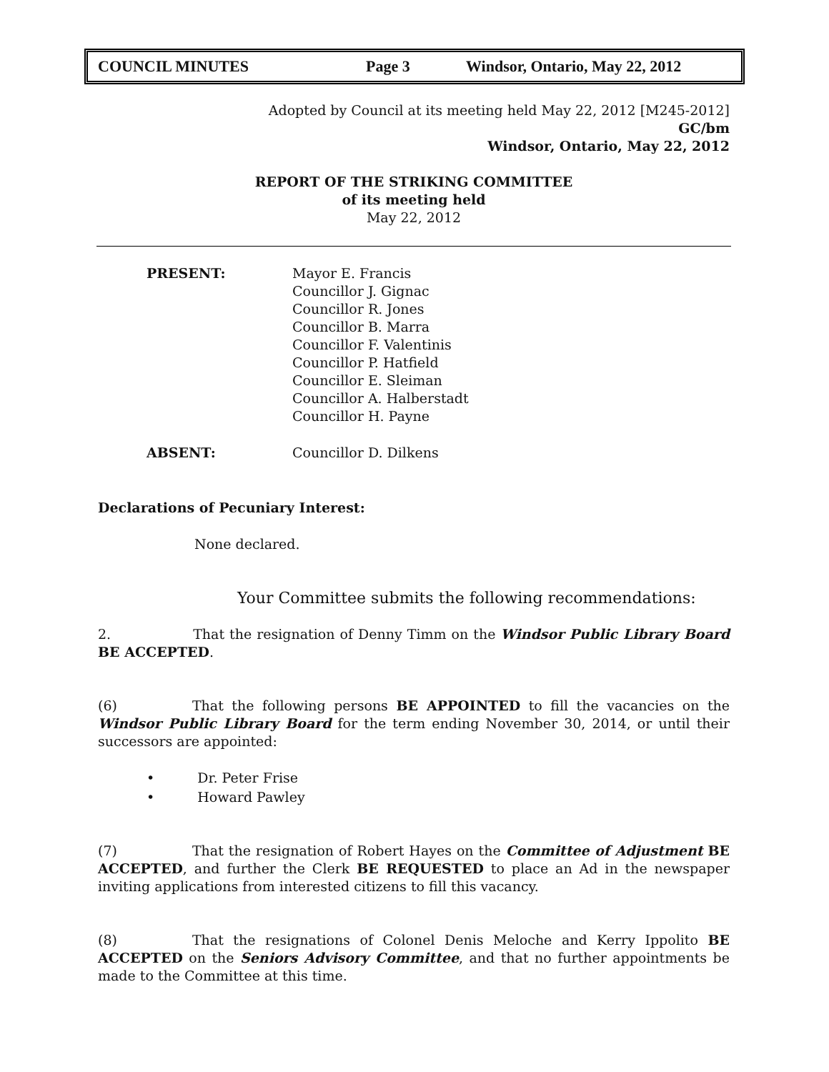COUNCIL MINUTES Page 3 Windsor, Ontario, May 22, 2012
Adopted by Council at its meeting held May 22, 2012 [M245-2012]
GC/bm
Windsor, Ontario, May 22, 2012
REPORT OF THE STRIKING COMMITTEE
of its meeting held
May 22, 2012
PRESENT: Mayor E. Francis
Councillor J. Gignac
Councillor R. Jones
Councillor B. Marra
Councillor F. Valentinis
Councillor P. Hatfield
Councillor E. Sleiman
Councillor A. Halberstadt
Councillor H. Payne
ABSENT: Councillor D. Dilkens
Declarations of Pecuniary Interest:
None declared.
Your Committee submits the following recommendations:
2. That the resignation of Denny Timm on the Windsor Public Library Board BE ACCEPTED.
(6) That the following persons BE APPOINTED to fill the vacancies on the Windsor Public Library Board for the term ending November 30, 2014, or until their successors are appointed:
• Dr. Peter Frise
• Howard Pawley
(7) That the resignation of Robert Hayes on the Committee of Adjustment BE ACCEPTED, and further the Clerk BE REQUESTED to place an Ad in the newspaper inviting applications from interested citizens to fill this vacancy.
(8) That the resignations of Colonel Denis Meloche and Kerry Ippolito BE ACCEPTED on the Seniors Advisory Committee, and that no further appointments be made to the Committee at this time.